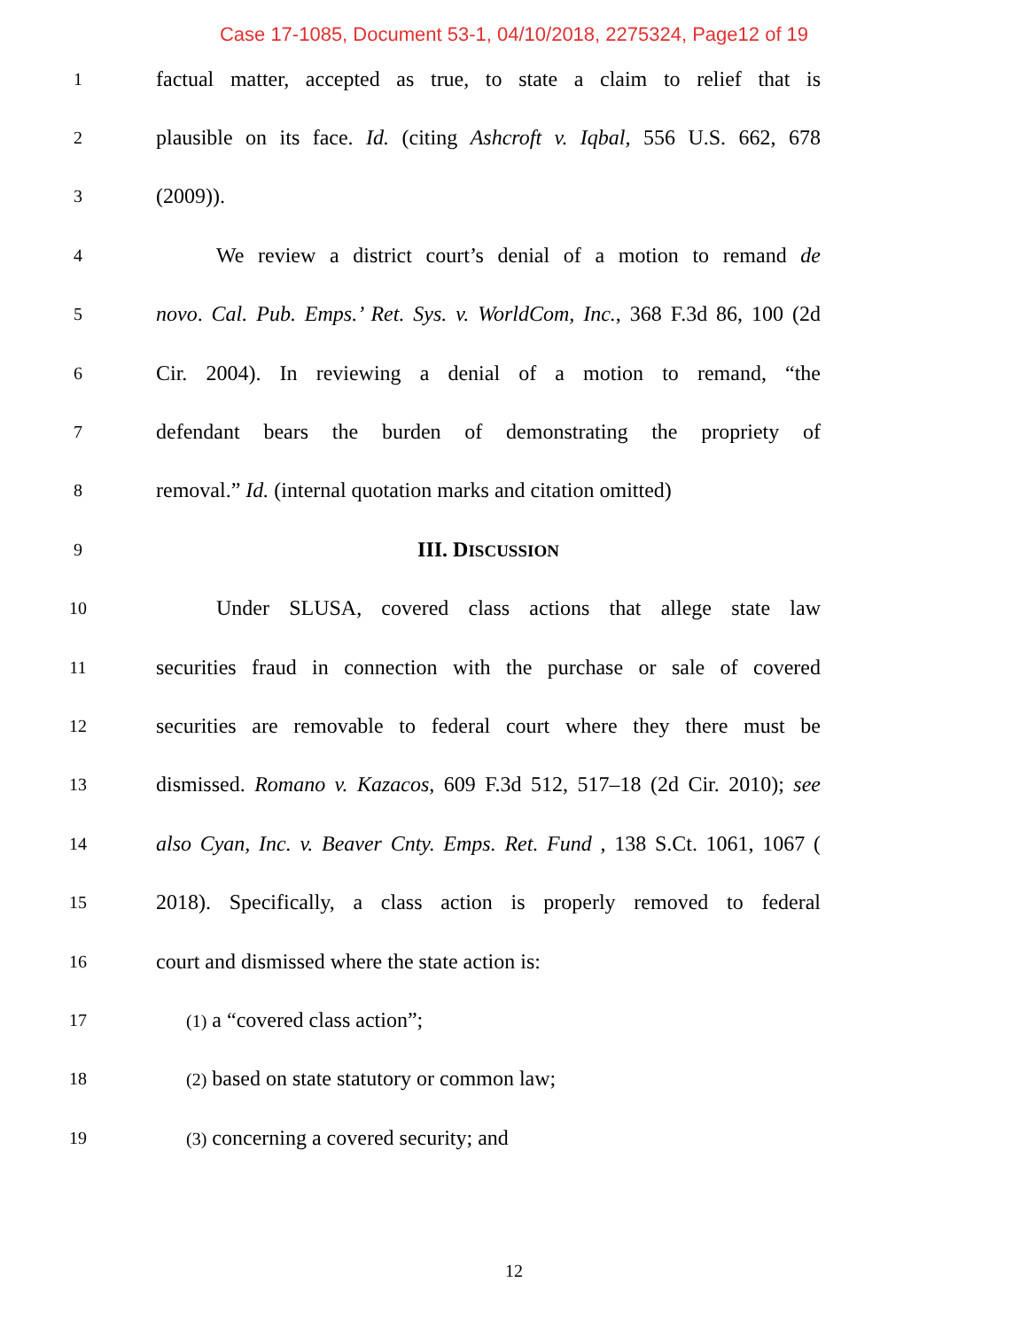Case 17-1085, Document 53-1, 04/10/2018, 2275324, Page12 of 19
1 factual matter, accepted as true, to state a claim to relief that is
2 plausible on its face. Id. (citing Ashcroft v. Iqbal, 556 U.S. 662, 678
3 (2009)).
4 We review a district court’s denial of a motion to remand de
5 novo. Cal. Pub. Emps.’ Ret. Sys. v. WorldCom, Inc., 368 F.3d 86, 100 (2d
6 Cir. 2004). In reviewing a denial of a motion to remand, “the
7 defendant bears the burden of demonstrating the propriety of
8 removal.” Id. (internal quotation marks and citation omitted)
9 III. DISCUSSION
10 Under SLUSA, covered class actions that allege state law
11 securities fraud in connection with the purchase or sale of covered
12 securities are removable to federal court where they there must be
13 dismissed. Romano v. Kazacos, 609 F.3d 512, 517–18 (2d Cir. 2010); see
14 also Cyan, Inc. v. Beaver Cnty. Emps. Ret. Fund , 138 S.Ct. 1061, 1067 (
15 2018). Specifically, a class action is properly removed to federal
16 court and dismissed where the state action is:
17 (1) a “covered class action”;
18 (2) based on state statutory or common law;
19 (3) concerning a covered security; and
12